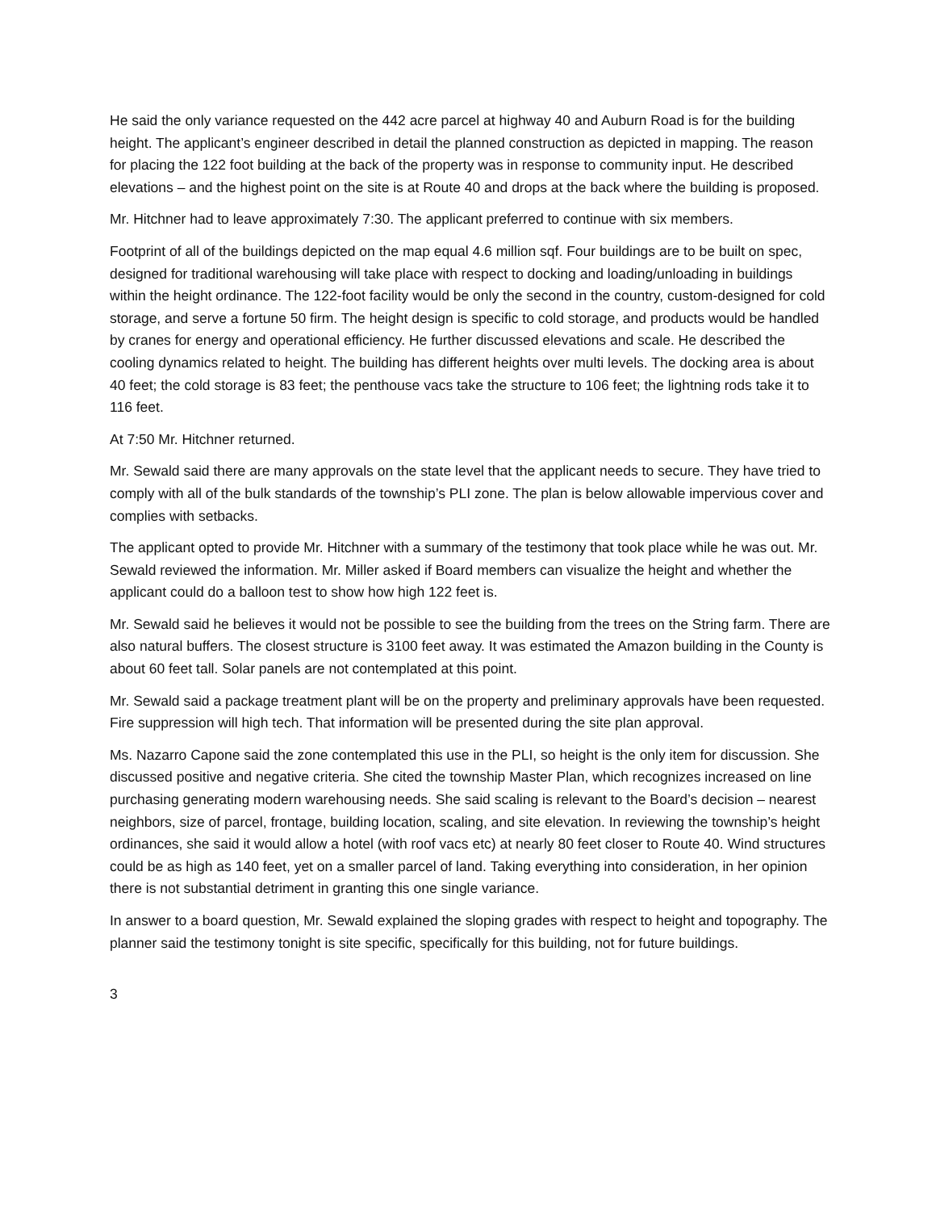He said the only variance requested on the 442 acre parcel at highway 40 and Auburn Road is for the building height. The applicant’s engineer described in detail the planned construction as depicted in mapping. The reason for placing the 122 foot building at the back of the property was in response to community input. He described elevations – and the highest point on the site is at Route 40 and drops at the back where the building is proposed.
Mr. Hitchner had to leave approximately 7:30. The applicant preferred to continue with six members.
Footprint of all of the buildings depicted on the map equal 4.6 million sqf. Four buildings are to be built on spec, designed for traditional warehousing will take place with respect to docking and loading/unloading in buildings within the height ordinance. The 122-foot facility would be only the second in the country, custom-designed for cold storage, and serve a fortune 50 firm. The height design is specific to cold storage, and products would be handled by cranes for energy and operational efficiency. He further discussed elevations and scale. He described the cooling dynamics related to height. The building has different heights over multi levels. The docking area is about 40 feet; the cold storage is 83 feet; the penthouse vacs take the structure to 106 feet; the lightning rods take it to 116 feet.
At 7:50 Mr. Hitchner returned.
Mr. Sewald said there are many approvals on the state level that the applicant needs to secure. They have tried to comply with all of the bulk standards of the township’s PLI zone. The plan is below allowable impervious cover and complies with setbacks.
The applicant opted to provide Mr. Hitchner with a summary of the testimony that took place while he was out. Mr. Sewald reviewed the information. Mr. Miller asked if Board members can visualize the height and whether the applicant could do a balloon test to show how high 122 feet is.
Mr. Sewald said he believes it would not be possible to see the building from the trees on the String farm. There are also natural buffers. The closest structure is 3100 feet away. It was estimated the Amazon building in the County is about 60 feet tall. Solar panels are not contemplated at this point.
Mr. Sewald said a package treatment plant will be on the property and preliminary approvals have been requested. Fire suppression will high tech. That information will be presented during the site plan approval.
Ms. Nazarro Capone said the zone contemplated this use in the PLI, so height is the only item for discussion. She discussed positive and negative criteria. She cited the township Master Plan, which recognizes increased on line purchasing generating modern warehousing needs. She said scaling is relevant to the Board’s decision – nearest neighbors, size of parcel, frontage, building location, scaling, and site elevation. In reviewing the township’s height ordinances, she said it would allow a hotel (with roof vacs etc) at nearly 80 feet closer to Route 40. Wind structures could be as high as 140 feet, yet on a smaller parcel of land. Taking everything into consideration, in her opinion there is not substantial detriment in granting this one single variance.
In answer to a board question, Mr. Sewald explained the sloping grades with respect to height and topography. The planner said the testimony tonight is site specific, specifically for this building, not for future buildings.
3